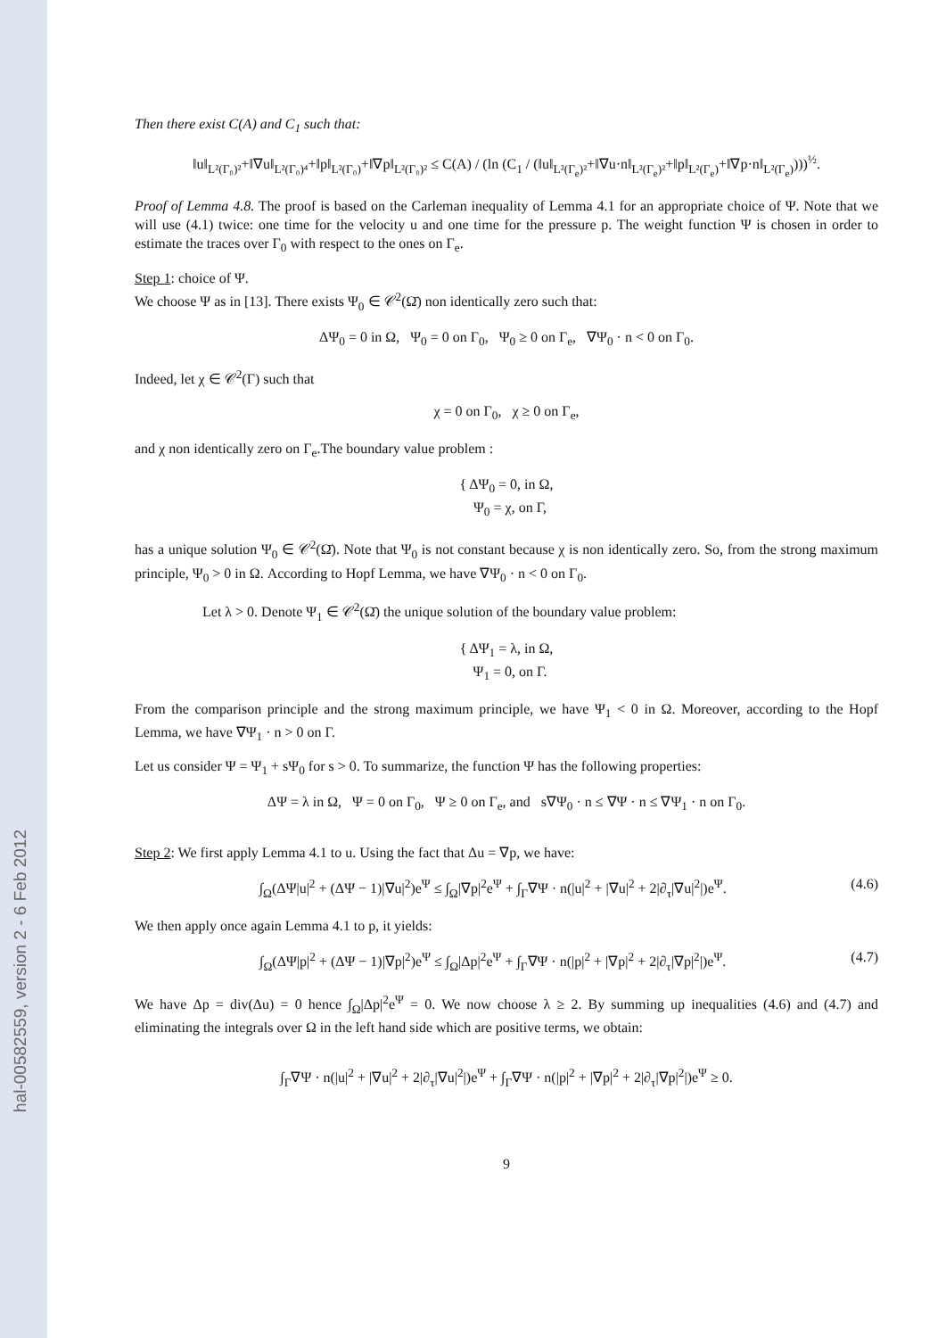hal-00582559, version 2 - 6 Feb 2012
Then there exist C(A) and C<sub>1</sub> such that:
‖u‖<sub>L²(Γ₀)²</sub>+‖∇u‖<sub>L²(Γ₀)⁴</sub>+‖p‖<sub>L²(Γ₀)</sub>+‖∇p‖<sub>L²(Γ₀)²</sub> ≤ C(A) / (ln (C<sub>1</sub> / (‖u‖<sub>L²(Γ<sub>e</sub>)²</sub>+‖∇u·n‖<sub>L²(Γ<sub>e</sub>)²</sub>+‖p‖<sub>L²(Γ<sub>e</sub>)</sub>+‖∇p·n‖<sub>L²(Γ<sub>e</sub>)</sub>)))<sup>½</sup>.
Proof of Lemma 4.8. The proof is based on the Carleman inequality of Lemma 4.1 for an appropriate choice of Ψ. Note that we will use (4.1) twice: one time for the velocity u and one time for the pressure p. The weight function Ψ is chosen in order to estimate the traces over Γ<sub>0</sub> with respect to the ones on Γ<sub>e</sub>.
Step 1: choice of Ψ.
We choose Ψ as in [13]. There exists Ψ<sub>0</sub> ∈ 𝒞<sup>2</sup>(Ω̄) non identically zero such that:
ΔΨ<sub>0</sub> = 0 in Ω, Ψ<sub>0</sub> = 0 on Γ<sub>0</sub>, Ψ<sub>0</sub> ≥ 0 on Γ<sub>e</sub>, ∇Ψ<sub>0</sub> · n < 0 on Γ<sub>0</sub>.
Indeed, let χ ∈ 𝒞<sup>2</sup>(Γ) such that
χ = 0 on Γ<sub>0</sub>, χ ≥ 0 on Γ<sub>e</sub>,
and χ non identically zero on Γ<sub>e</sub>.The boundary value problem :
{ ΔΨ<sub>0</sub> = 0, in Ω,
Ψ<sub>0</sub> = χ, on Γ,
has a unique solution Ψ<sub>0</sub> ∈ 𝒞<sup>2</sup>(Ω̄). Note that Ψ<sub>0</sub> is not constant because χ is non identically zero. So, from the strong maximum principle, Ψ<sub>0</sub> > 0 in Ω. According to Hopf Lemma, we have ∇Ψ<sub>0</sub> · n < 0 on Γ<sub>0</sub>.
Let λ > 0. Denote Ψ<sub>1</sub> ∈ 𝒞<sup>2</sup>(Ω̄) the unique solution of the boundary value problem:
{ ΔΨ<sub>1</sub> = λ, in Ω,
Ψ<sub>1</sub> = 0, on Γ.
From the comparison principle and the strong maximum principle, we have Ψ<sub>1</sub> < 0 in Ω. Moreover, according to the Hopf Lemma, we have ∇Ψ<sub>1</sub> · n > 0 on Γ.
Let us consider Ψ = Ψ<sub>1</sub> + sΨ<sub>0</sub> for s > 0. To summarize, the function Ψ has the following properties:
ΔΨ = λ in Ω, Ψ = 0 on Γ<sub>0</sub>, Ψ ≥ 0 on Γ<sub>e</sub>, and s∇Ψ<sub>0</sub> · n ≤ ∇Ψ · n ≤ ∇Ψ<sub>1</sub> · n on Γ<sub>0</sub>.
Step 2: We first apply Lemma 4.1 to u. Using the fact that Δu = ∇p, we have:
(4.6) ∫<sub>Ω</sub>(ΔΨ|u|<sup>2</sup> + (ΔΨ − 1)|∇u|<sup>2</sup>)e<sup>Ψ</sup> ≤ ∫<sub>Ω</sub>|∇p|<sup>2</sup>e<sup>Ψ</sup> + ∫<sub>Γ</sub>∇Ψ · n(|u|<sup>2</sup> + |∇u|<sup>2</sup> + 2|∂<sub>τ</sub>|∇u|<sup>2</sup>|)e<sup>Ψ</sup>.
We then apply once again Lemma 4.1 to p, it yields:
(4.7) ∫<sub>Ω</sub>(ΔΨ|p|<sup>2</sup> + (ΔΨ − 1)|∇p|<sup>2</sup>)e<sup>Ψ</sup> ≤ ∫<sub>Ω</sub>|Δp|<sup>2</sup>e<sup>Ψ</sup> + ∫<sub>Γ</sub>∇Ψ · n(|p|<sup>2</sup> + |∇p|<sup>2</sup> + 2|∂<sub>τ</sub>|∇p|<sup>2</sup>|)e<sup>Ψ</sup>.
We have Δp = div(Δu) = 0 hence ∫<sub>Ω</sub>|Δp|<sup>2</sup>e<sup>Ψ</sup> = 0. We now choose λ ≥ 2. By summing up inequalities (4.6) and (4.7) and eliminating the integrals over Ω in the left hand side which are positive terms, we obtain:
∫<sub>Γ</sub>∇Ψ · n(|u|<sup>2</sup> + |∇u|<sup>2</sup> + 2|∂<sub>τ</sub>|∇u|<sup>2</sup>|)e<sup>Ψ</sup> + ∫<sub>Γ</sub>∇Ψ · n(|p|<sup>2</sup> + |∇p|<sup>2</sup> + 2|∂<sub>τ</sub>|∇p|<sup>2</sup>|)e<sup>Ψ</sup> ≥ 0.
9